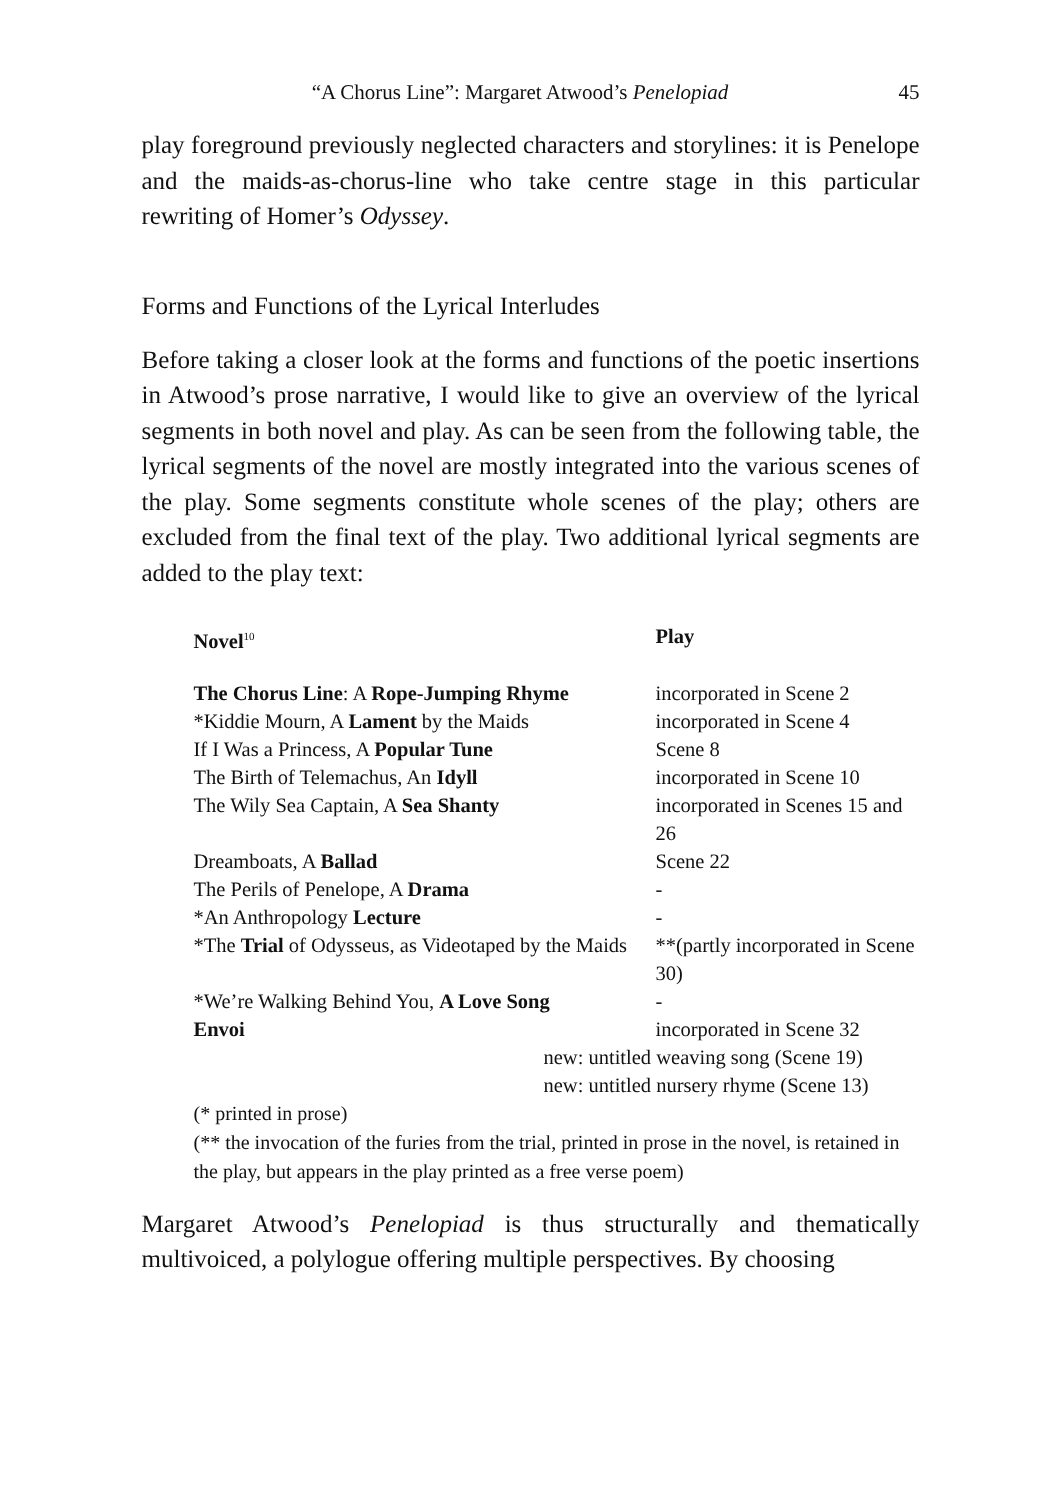“A Chorus Line”: Margaret Atwood’s Penelopiad 45
play foreground previously neglected characters and storylines: it is Penelope and the maids-as-chorus-line who take centre stage in this particular rewriting of Homer’s Odyssey.
Forms and Functions of the Lyrical Interludes
Before taking a closer look at the forms and functions of the poetic insertions in Atwood’s prose narrative, I would like to give an overview of the lyrical segments in both novel and play. As can be seen from the following table, the lyrical segments of the novel are mostly integrated into the various scenes of the play. Some segments constitute whole scenes of the play; others are excluded from the final text of the play. Two additional lyrical segments are added to the play text:
| Novel<sup>10</sup> | Play |
| --- | --- |
| The Chorus Line : A Rope-Jumping Rhyme | incorporated in Scene 2 |
| *Kiddie Mourn, A Lament by the Maids | incorporated in Scene 4 |
| If I Was a Princess, A Popular Tune | Scene 8 |
| The Birth of Telemachus, An Idyll | incorporated in Scene 10 |
| The Wily Sea Captain, A Sea Shanty | incorporated in Scenes 15 and 26 |
| Dreamboats, A Ballad | Scene 22 |
| The Perils of Penelope, A Drama | - |
| *An Anthropology Lecture | - |
| *The Trial of Odysseus, as Videotaped by the Maids | **(partly incorporated in Scene 30) |
| *We’re Walking Behind You, A Love Song | - |
| Envoi | incorporated in Scene 32 |
| new: untitled weaving song (Scene 19) | |
| new: untitled nursery rhyme (Scene 13) | |
(* printed in prose)
(** the invocation of the furies from the trial, printed in prose in the novel, is retained in the play, but appears in the play printed as a free verse poem)
Margaret Atwood’s Penelopiad is thus structurally and thematically multivoiced, a polylogue offering multiple perspectives. By choosing